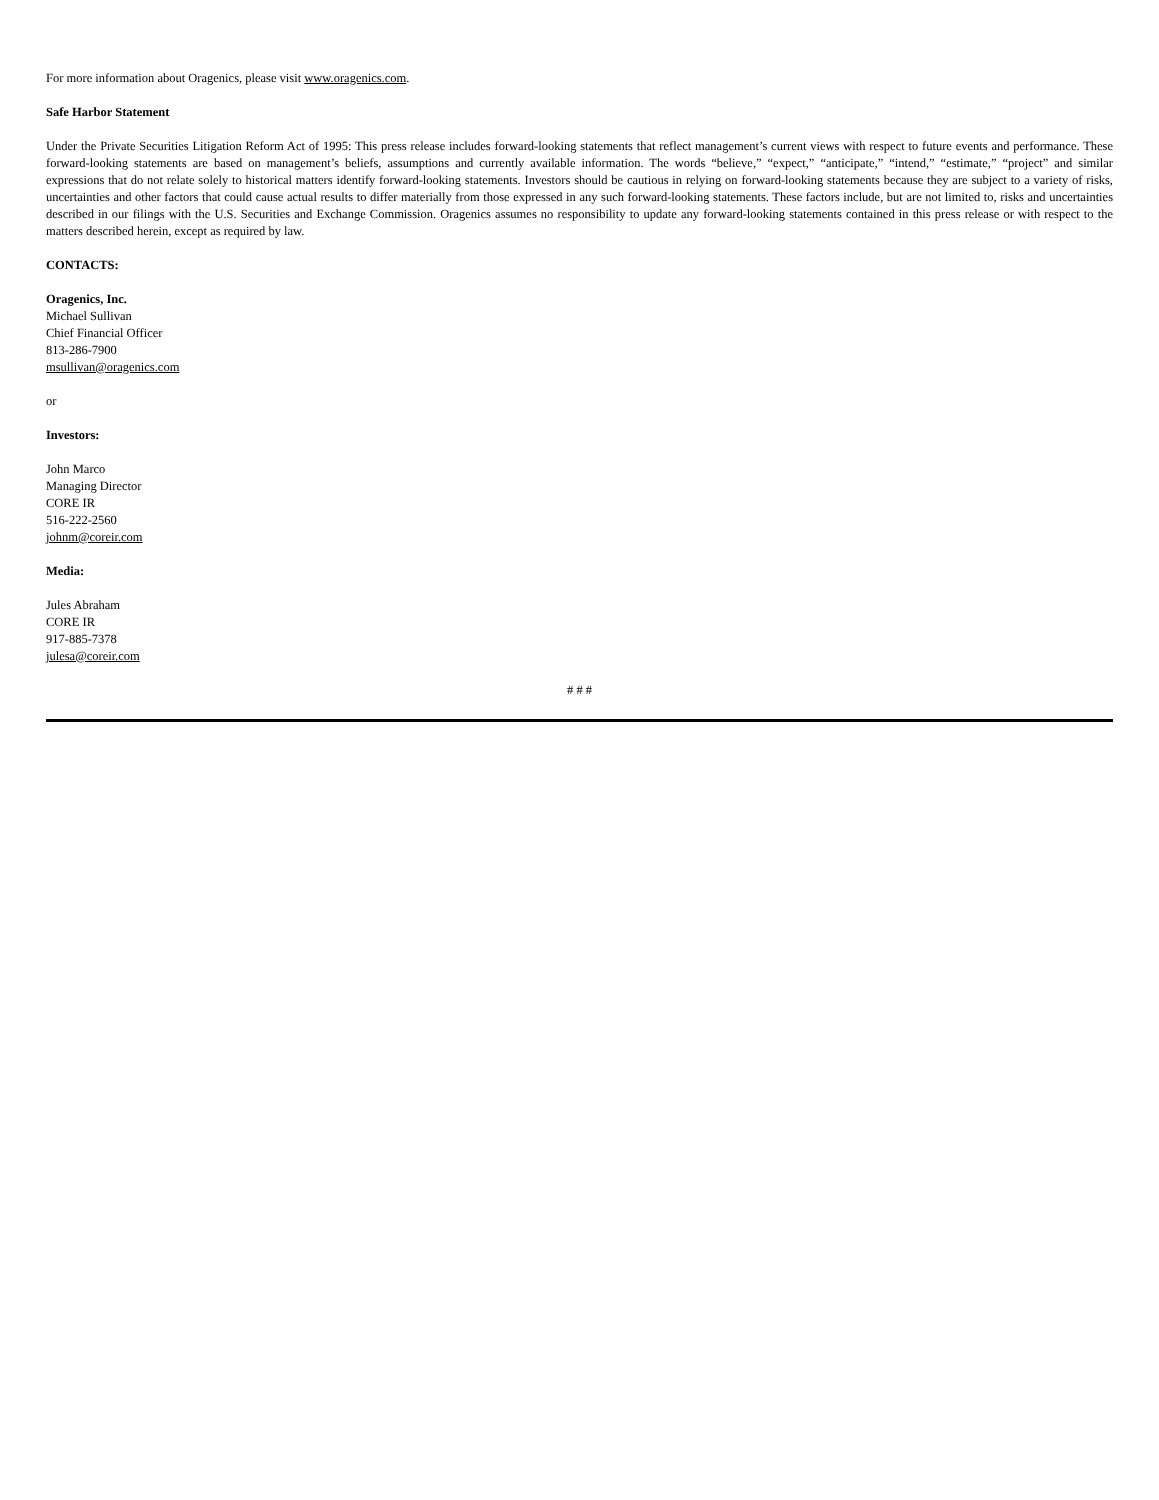For more information about Oragenics, please visit www.oragenics.com.
Safe Harbor Statement
Under the Private Securities Litigation Reform Act of 1995: This press release includes forward-looking statements that reflect management’s current views with respect to future events and performance. These forward-looking statements are based on management’s beliefs, assumptions and currently available information. The words “believe,” “expect,” “anticipate,” “intend,” “estimate,” “project” and similar expressions that do not relate solely to historical matters identify forward-looking statements. Investors should be cautious in relying on forward-looking statements because they are subject to a variety of risks, uncertainties and other factors that could cause actual results to differ materially from those expressed in any such forward-looking statements. These factors include, but are not limited to, risks and uncertainties described in our filings with the U.S. Securities and Exchange Commission. Oragenics assumes no responsibility to update any forward-looking statements contained in this press release or with respect to the matters described herein, except as required by law.
CONTACTS:
Oragenics, Inc.
Michael Sullivan
Chief Financial Officer
813-286-7900
msullivan@oragenics.com
or
Investors:
John Marco
Managing Director
CORE IR
516-222-2560
johnm@coreir.com
Media:
Jules Abraham
CORE IR
917-885-7378
julesa@coreir.com
# # #